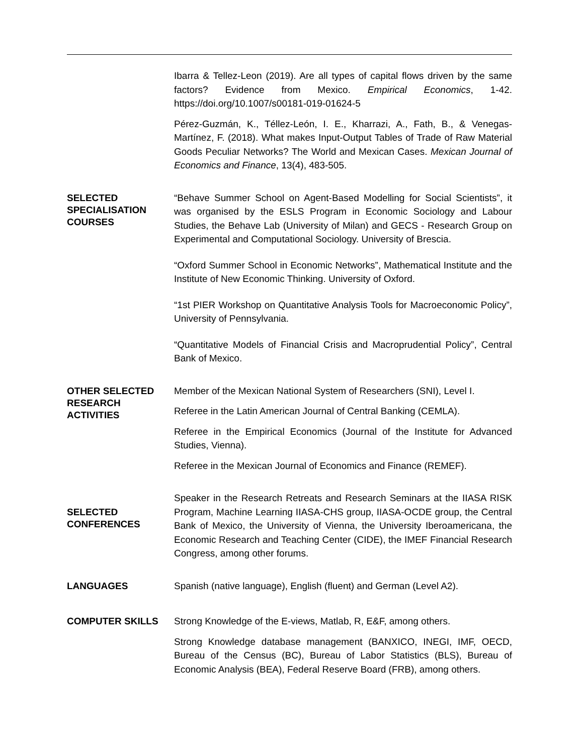Ibarra & Tellez-Leon (2019). Are all types of capital flows driven by the same factors? Evidence from Mexico. Empirical Economics, 1-42. https://doi.org/10.1007/s00181-019-01624-5
Pérez-Guzmán, K., Téllez-León, I. E., Kharrazi, A., Fath, B., & Venegas-Martínez, F. (2018). What makes Input-Output Tables of Trade of Raw Material Goods Peculiar Networks? The World and Mexican Cases. Mexican Journal of Economics and Finance, 13(4), 483-505.
SELECTED SPECIALISATION COURSES
“Behave Summer School on Agent-Based Modelling for Social Scientists”, it was organised by the ESLS Program in Economic Sociology and Labour Studies, the Behave Lab (University of Milan) and GECS - Research Group on Experimental and Computational Sociology. University of Brescia.
“Oxford Summer School in Economic Networks”, Mathematical Institute and the Institute of New Economic Thinking. University of Oxford.
“1st PIER Workshop on Quantitative Analysis Tools for Macroeconomic Policy”, University of Pennsylvania.
“Quantitative Models of Financial Crisis and Macroprudential Policy”, Central Bank of Mexico.
OTHER SELECTED RESEARCH ACTIVITIES
Member of the Mexican National System of Researchers (SNI), Level I.
Referee in the Latin American Journal of Central Banking (CEMLA).
Referee in the Empirical Economics (Journal of the Institute for Advanced Studies, Vienna).
Referee in the Mexican Journal of Economics and Finance (REMEF).
SELECTED CONFERENCES
Speaker in the Research Retreats and Research Seminars at the IIASA RISK Program, Machine Learning IIASA-CHS group, IIASA-OCDE group, the Central Bank of Mexico, the University of Vienna, the University Iberoamericana, the Economic Research and Teaching Center (CIDE), the IMEF Financial Research Congress, among other forums.
LANGUAGES
Spanish (native language), English (fluent) and German (Level A2).
COMPUTER SKILLS
Strong Knowledge of the E-views, Matlab, R, E&F, among others.
Strong Knowledge database management (BANXICO, INEGI, IMF, OECD, Bureau of the Census (BC), Bureau of Labor Statistics (BLS), Bureau of Economic Analysis (BEA), Federal Reserve Board (FRB), among others.